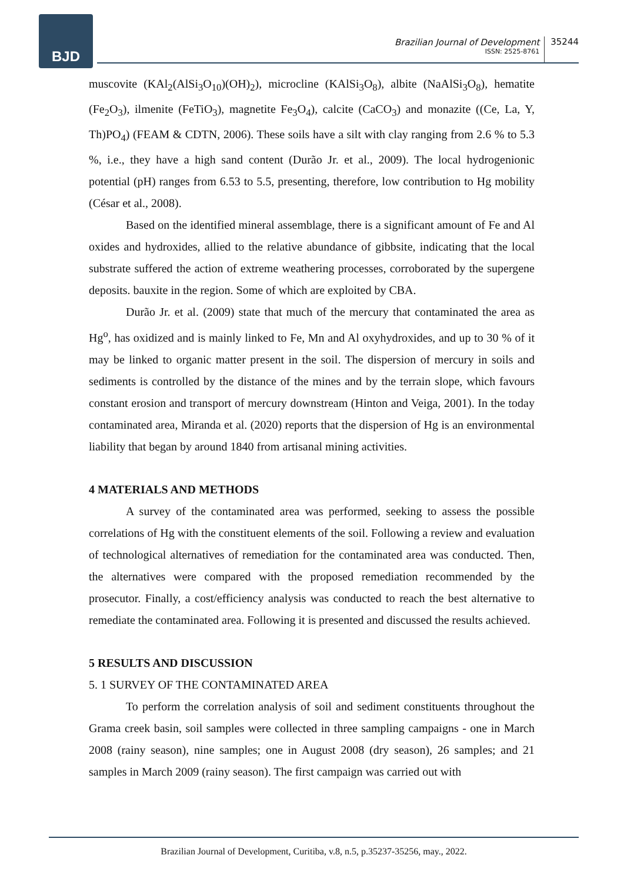BJD
Brazilian Journal of Development
ISSN: 2525-8761
35244
muscovite (KAl<sub>2</sub>(AlSi<sub>3</sub>O<sub>10</sub>)(OH)<sub>2</sub>), microcline (KAlSi<sub>3</sub>O<sub>8</sub>), albite (NaAlSi<sub>3</sub>O<sub>8</sub>), hematite (Fe<sub>2</sub>O<sub>3</sub>), ilmenite (FeTiO<sub>3</sub>), magnetite Fe<sub>3</sub>O<sub>4</sub>), calcite (CaCO<sub>3</sub>) and monazite ((Ce, La, Y, Th)PO<sub>4</sub>) (FEAM & CDTN, 2006). These soils have a silt with clay ranging from 2.6 % to 5.3 %, i.e., they have a high sand content (Durão Jr. et al., 2009). The local hydrogenionic potential (pH) ranges from 6.53 to 5.5, presenting, therefore, low contribution to Hg mobility (César et al., 2008).
Based on the identified mineral assemblage, there is a significant amount of Fe and Al oxides and hydroxides, allied to the relative abundance of gibbsite, indicating that the local substrate suffered the action of extreme weathering processes, corroborated by the supergene deposits. bauxite in the region. Some of which are exploited by CBA.
Durão Jr. et al. (2009) state that much of the mercury that contaminated the area as Hg<sup>o</sup>, has oxidized and is mainly linked to Fe, Mn and Al oxyhydroxides, and up to 30 % of it may be linked to organic matter present in the soil. The dispersion of mercury in soils and sediments is controlled by the distance of the mines and by the terrain slope, which favours constant erosion and transport of mercury downstream (Hinton and Veiga, 2001). In the today contaminated area, Miranda et al. (2020) reports that the dispersion of Hg is an environmental liability that began by around 1840 from artisanal mining activities.
4 MATERIALS AND METHODS
A survey of the contaminated area was performed, seeking to assess the possible correlations of Hg with the constituent elements of the soil. Following a review and evaluation of technological alternatives of remediation for the contaminated area was conducted. Then, the alternatives were compared with the proposed remediation recommended by the prosecutor. Finally, a cost/efficiency analysis was conducted to reach the best alternative to remediate the contaminated area. Following it is presented and discussed the results achieved.
5 RESULTS AND DISCUSSION
5. 1 SURVEY OF THE CONTAMINATED AREA
To perform the correlation analysis of soil and sediment constituents throughout the Grama creek basin, soil samples were collected in three sampling campaigns - one in March 2008 (rainy season), nine samples; one in August 2008 (dry season), 26 samples; and 21 samples in March 2009 (rainy season). The first campaign was carried out with
Brazilian Journal of Development, Curitiba, v.8, n.5, p.35237-35256, may., 2022.